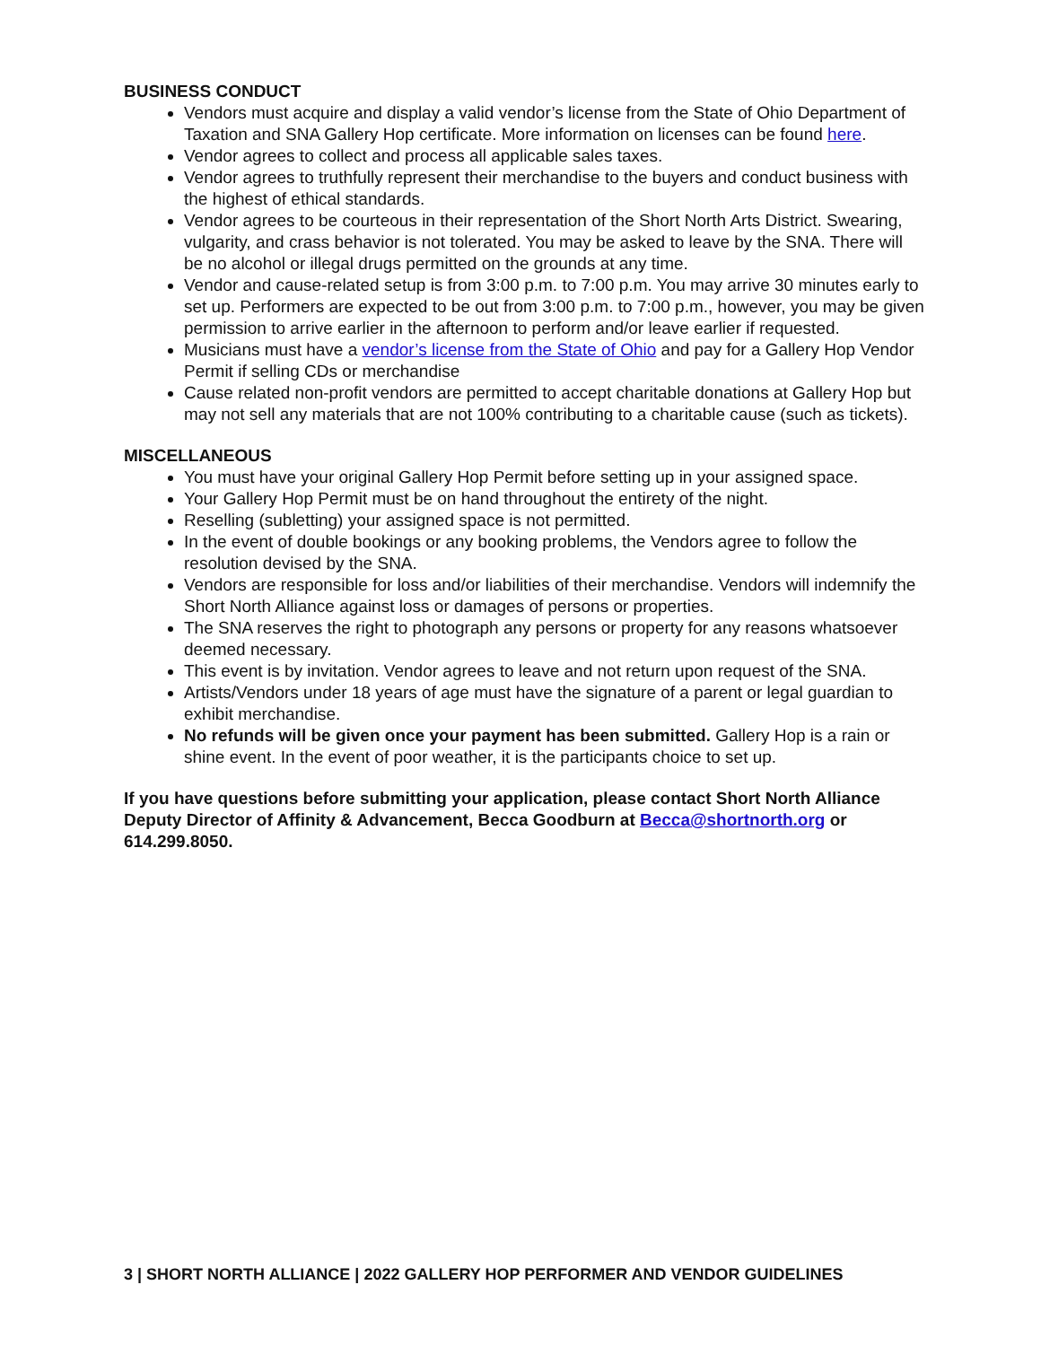BUSINESS CONDUCT
Vendors must acquire and display a valid vendor’s license from the State of Ohio Department of Taxation and SNA Gallery Hop certificate. More information on licenses can be found here.
Vendor agrees to collect and process all applicable sales taxes.
Vendor agrees to truthfully represent their merchandise to the buyers and conduct business with the highest of ethical standards.
Vendor agrees to be courteous in their representation of the Short North Arts District. Swearing, vulgarity, and crass behavior is not tolerated. You may be asked to leave by the SNA. There will be no alcohol or illegal drugs permitted on the grounds at any time.
Vendor and cause-related setup is from 3:00 p.m. to 7:00 p.m. You may arrive 30 minutes early to set up. Performers are expected to be out from 3:00 p.m. to 7:00 p.m., however, you may be given permission to arrive earlier in the afternoon to perform and/or leave earlier if requested.
Musicians must have a vendor’s license from the State of Ohio and pay for a Gallery Hop Vendor Permit if selling CDs or merchandise
Cause related non-profit vendors are permitted to accept charitable donations at Gallery Hop but may not sell any materials that are not 100% contributing to a charitable cause (such as tickets).
MISCELLANEOUS
You must have your original Gallery Hop Permit before setting up in your assigned space.
Your Gallery Hop Permit must be on hand throughout the entirety of the night.
Reselling (subletting) your assigned space is not permitted.
In the event of double bookings or any booking problems, the Vendors agree to follow the resolution devised by the SNA.
Vendors are responsible for loss and/or liabilities of their merchandise. Vendors will indemnify the Short North Alliance against loss or damages of persons or properties.
The SNA reserves the right to photograph any persons or property for any reasons whatsoever deemed necessary.
This event is by invitation. Vendor agrees to leave and not return upon request of the SNA.
Artists/Vendors under 18 years of age must have the signature of a parent or legal guardian to exhibit merchandise.
No refunds will be given once your payment has been submitted. Gallery Hop is a rain or shine event. In the event of poor weather, it is the participants choice to set up.
If you have questions before submitting your application, please contact Short North Alliance Deputy Director of Affinity & Advancement, Becca Goodburn at Becca@shortnorth.org or 614.299.8050.
3 | SHORT NORTH ALLIANCE | 2022 GALLERY HOP PERFORMER AND VENDOR GUIDELINES